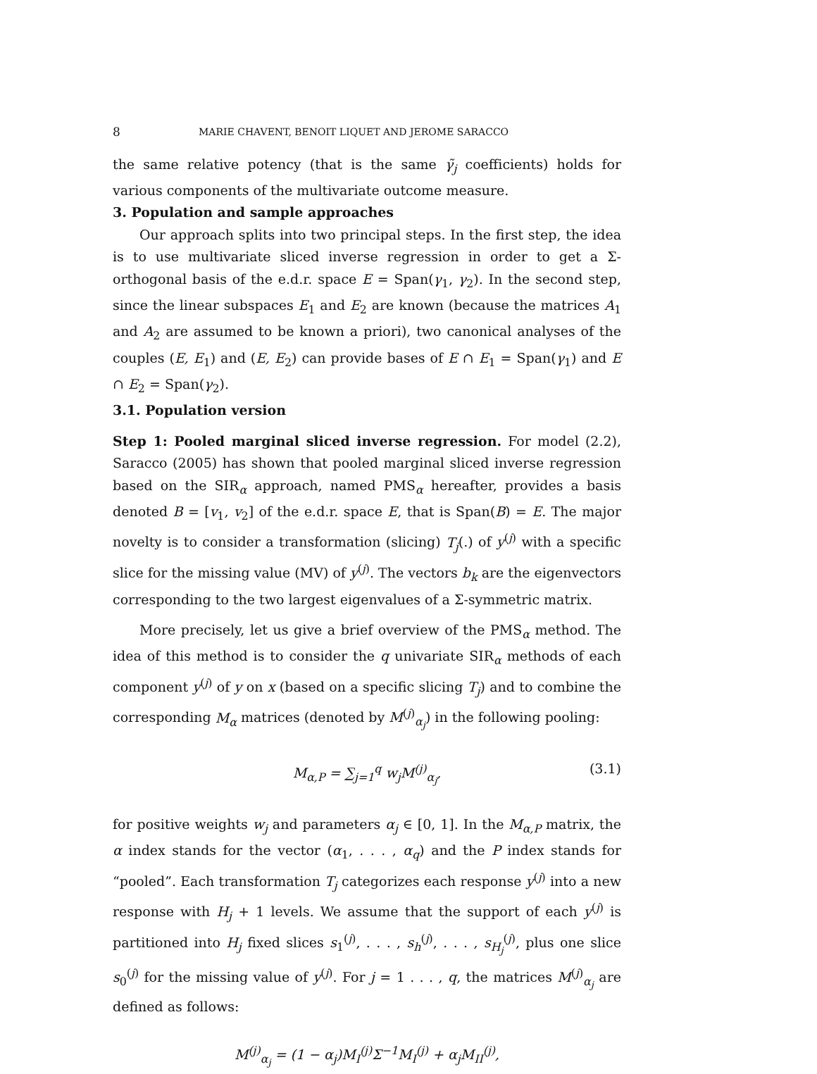8 MARIE CHAVENT, BENOIT LIQUET AND JEROME SARACCO
the same relative potency (that is the same γ̃<sub>j</sub> coefficients) holds for various components of the multivariate outcome measure.
3. Population and sample approaches
Our approach splits into two principal steps. In the first step, the idea is to use multivariate sliced inverse regression in order to get a Σ-orthogonal basis of the e.d.r. space E = Span(γ<sub>1</sub>, γ<sub>2</sub>). In the second step, since the linear subspaces E<sub>1</sub> and E<sub>2</sub> are known (because the matrices A<sub>1</sub> and A<sub>2</sub> are assumed to be known a priori), two canonical analyses of the couples (E, E<sub>1</sub>) and (E, E<sub>2</sub>) can provide bases of E ∩ E<sub>1</sub> = Span(γ<sub>1</sub>) and E ∩ E<sub>2</sub> = Span(γ<sub>2</sub>).
3.1. Population version
Step 1: Pooled marginal sliced inverse regression. For model (2.2), Saracco (2005) has shown that pooled marginal sliced inverse regression based on the SIR<sub>α</sub> approach, named PMS<sub>α</sub> hereafter, provides a basis denoted B = [v<sub>1</sub>, v<sub>2</sub>] of the e.d.r. space E, that is Span(B) = E. The major novelty is to consider a transformation (slicing) T<sub>j</sub>(.) of y<sup>(j)</sup> with a specific slice for the missing value (MV) of y<sup>(j)</sup>. The vectors b<sub>k</sub> are the eigenvectors corresponding to the two largest eigenvalues of a Σ-symmetric matrix.
More precisely, let us give a brief overview of the PMS<sub>α</sub> method. The idea of this method is to consider the q univariate SIR<sub>α</sub> methods of each component y<sup>(j)</sup> of y on x (based on a specific slicing T<sub>j</sub>) and to combine the corresponding M<sub>α</sub> matrices (denoted by M<sup>(j)</sup><sub>α<sub>j</sub></sub>) in the following pooling:
M<sub>α,P</sub> = ∑<sub>j=1</sub><sup>q</sup> w<sub>j</sub>M<sup>(j)</sup><sub>α<sub>j</sub></sub>, (3.1)
for positive weights w<sub>j</sub> and parameters α<sub>j</sub> ∈ [0, 1]. In the M<sub>α,P</sub> matrix, the α index stands for the vector (α<sub>1</sub>, . . . , α<sub>q</sub>) and the P index stands for “pooled”. Each transformation T<sub>j</sub> categorizes each response y<sup>(j)</sup> into a new response with H<sub>j</sub> + 1 levels. We assume that the support of each y<sup>(j)</sup> is partitioned into H<sub>j</sub> fixed slices s<sub>1</sub><sup>(j)</sup>, . . . , s<sub>h</sub><sup>(j)</sup>, . . . , s<sub>H<sub>j</sub></sub><sup>(j)</sup>, plus one slice s<sub>0</sub><sup>(j)</sup> for the missing value of y<sup>(j)</sup>. For j = 1 . . . , q, the matrices M<sup>(j)</sup><sub>α<sub>j</sub></sub> are defined as follows:
M<sup>(j)</sup><sub>α<sub>j</sub></sub> = (1 − α<sub>j</sub>)M<sub>I</sub><sup>(j)</sup>Σ<sup>−1</sup>M<sub>I</sub><sup>(j)</sup> + α<sub>j</sub>M<sub>II</sub><sup>(j)</sup>,